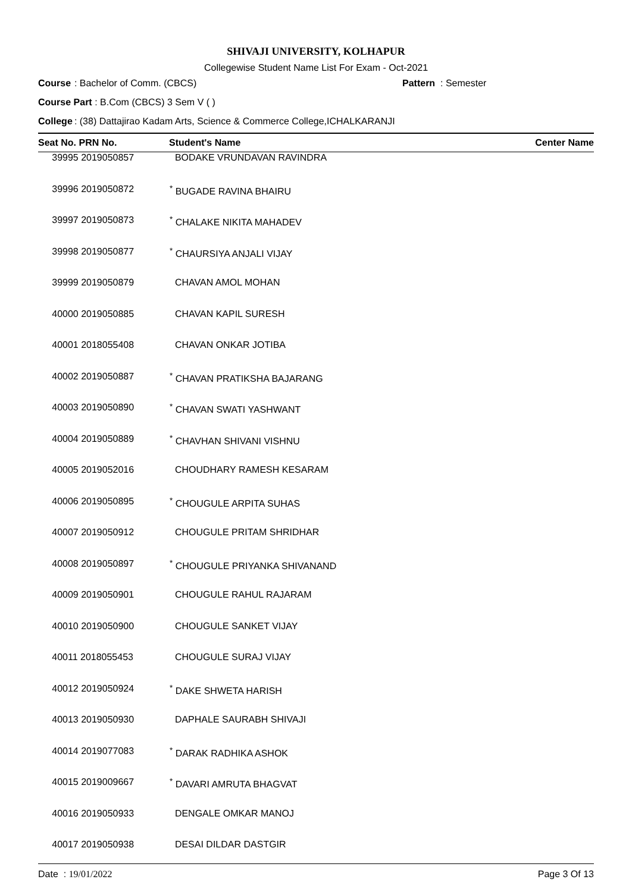SHIVAJI UNIVERSITY, KOLHAPUR
Collegewise Student Name List For Exam - Oct-2021
Course : Bachelor of Comm. (CBCS) Pattern : Semester
Course Part : B.Com (CBCS) 3 Sem V ( )
College : (38) Dattajirao Kadam Arts, Science & Commerce College,ICHALKARANJI
| Seat No. PRN No. | Student's Name | Center Name |
| --- | --- | --- |
| 39995 2019050857 | BODAKE VRUNDAVAN RAVINDRA | |
| 39996 2019050872 | <sup>*</sup> BUGADE RAVINA BHAIRU | |
| 39997 2019050873 | <sup>*</sup> CHALAKE NIKITA MAHADEV | |
| 39998 2019050877 | <sup>*</sup> CHAURSIYA ANJALI VIJAY | |
| 39999 2019050879 | CHAVAN AMOL MOHAN | |
| 40000 2019050885 | CHAVAN KAPIL SURESH | |
| 40001 2018055408 | CHAVAN ONKAR JOTIBA | |
| 40002 2019050887 | <sup>*</sup> CHAVAN PRATIKSHA BAJARANG | |
| 40003 2019050890 | <sup>*</sup> CHAVAN SWATI YASHWANT | |
| 40004 2019050889 | <sup>*</sup> CHAVHAN SHIVANI VISHNU | |
| 40005 2019052016 | CHOUDHARY RAMESH KESARAM | |
| 40006 2019050895 | <sup>*</sup> CHOUGULE ARPITA SUHAS | |
| 40007 2019050912 | CHOUGULE PRITAM SHRIDHAR | |
| 40008 2019050897 | <sup>*</sup> CHOUGULE PRIYANKA SHIVANAND | |
| 40009 2019050901 | CHOUGULE RAHUL RAJARAM | |
| 40010 2019050900 | CHOUGULE SANKET VIJAY | |
| 40011 2018055453 | CHOUGULE SURAJ VIJAY | |
| 40012 2019050924 | <sup>*</sup> DAKE SHWETA HARISH | |
| 40013 2019050930 | DAPHALE SAURABH SHIVAJI | |
| 40014 2019077083 | <sup>*</sup> DARAK RADHIKA ASHOK | |
| 40015 2019009667 | <sup>*</sup> DAVARI AMRUTA BHAGVAT | |
| 40016 2019050933 | DENGALE OMKAR MANOJ | |
| 40017 2019050938 | DESAI DILDAR DASTGIR | |
Date : 19/01/2022 Page 3 Of 13